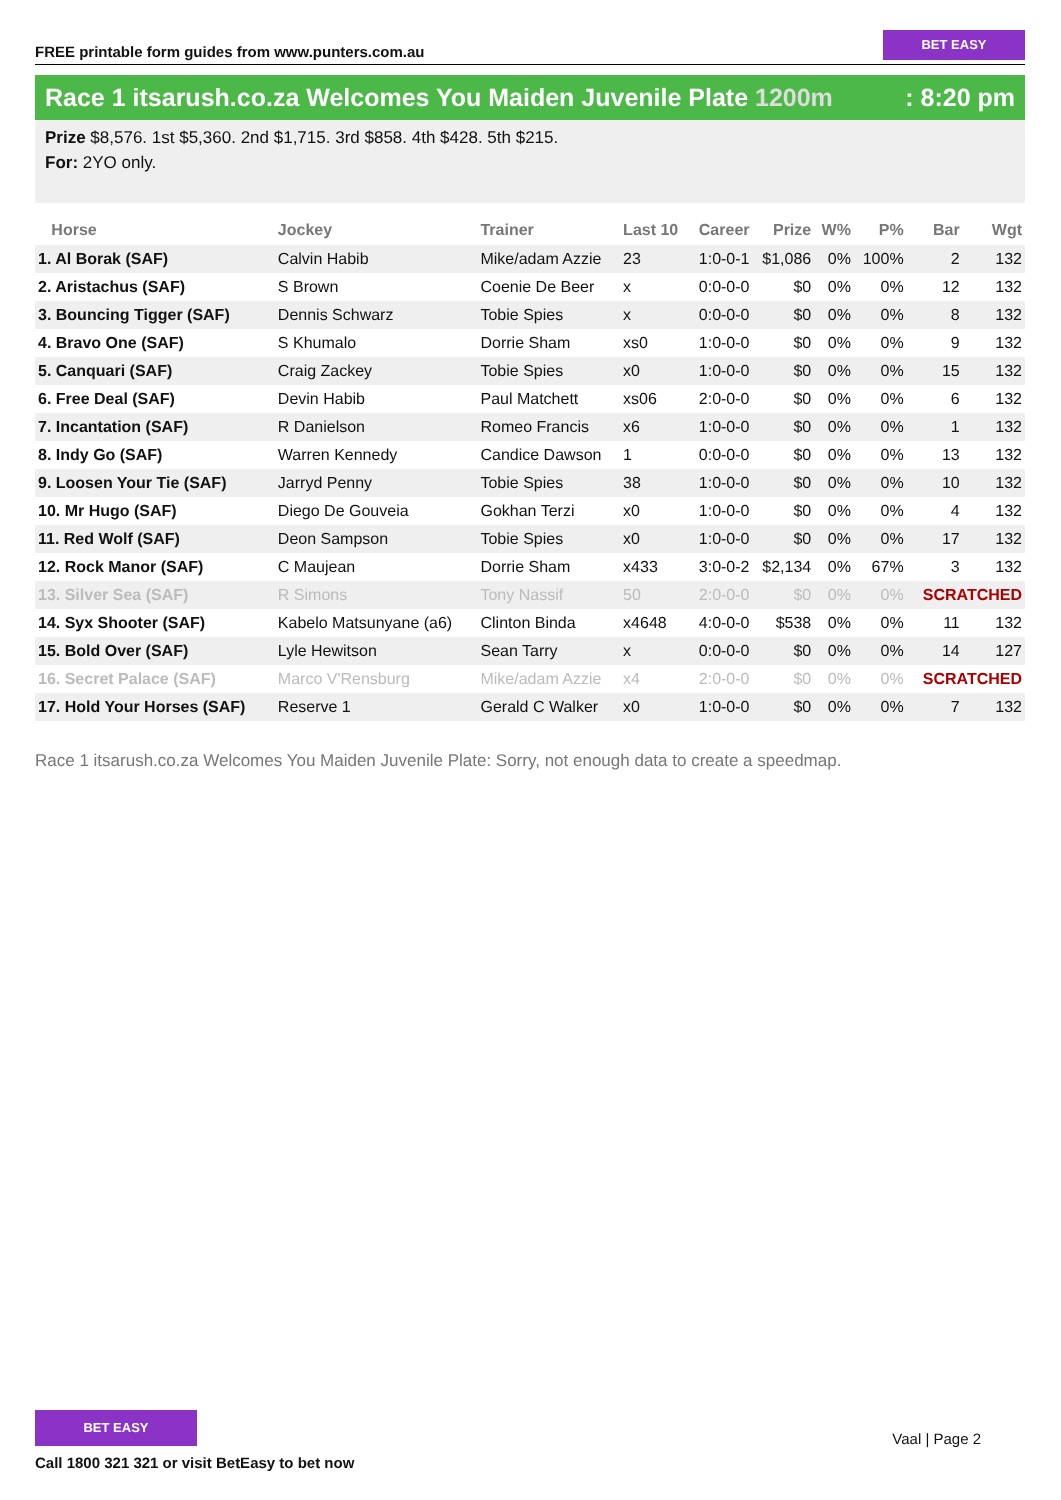FREE printable form guides from www.punters.com.au
BET EASY
Race 1 itsarush.co.za Welcomes You Maiden Juvenile Plate 1200m
: 8:20 pm
Prize $8,576. 1st $5,360. 2nd $1,715. 3rd $858. 4th $428. 5th $215.
For: 2YO only.
| Horse | Jockey | Trainer | Last 10 | Career | Prize | W% | P% | Bar | Wgt |
| --- | --- | --- | --- | --- | --- | --- | --- | --- | --- |
| 1. Al Borak (SAF) | Calvin Habib | Mike/adam Azzie | 23 | 1:0-0-1 | $1,086 | 0% | 100% | 2 | 132 |
| 2. Aristachus (SAF) | S Brown | Coenie De Beer | x | 0:0-0-0 | $0 | 0% | 0% | 12 | 132 |
| 3. Bouncing Tigger (SAF) | Dennis Schwarz | Tobie Spies | x | 0:0-0-0 | $0 | 0% | 0% | 8 | 132 |
| 4. Bravo One (SAF) | S Khumalo | Dorrie Sham | xs0 | 1:0-0-0 | $0 | 0% | 0% | 9 | 132 |
| 5. Canquari (SAF) | Craig Zackey | Tobie Spies | x0 | 1:0-0-0 | $0 | 0% | 0% | 15 | 132 |
| 6. Free Deal (SAF) | Devin Habib | Paul Matchett | xs06 | 2:0-0-0 | $0 | 0% | 0% | 6 | 132 |
| 7. Incantation (SAF) | R Danielson | Romeo Francis | x6 | 1:0-0-0 | $0 | 0% | 0% | 1 | 132 |
| 8. Indy Go (SAF) | Warren Kennedy | Candice Dawson | 1 | 0:0-0-0 | $0 | 0% | 0% | 13 | 132 |
| 9. Loosen Your Tie (SAF) | Jarryd Penny | Tobie Spies | 38 | 1:0-0-0 | $0 | 0% | 0% | 10 | 132 |
| 10. Mr Hugo (SAF) | Diego De Gouveia | Gokhan Terzi | x0 | 1:0-0-0 | $0 | 0% | 0% | 4 | 132 |
| 11. Red Wolf (SAF) | Deon Sampson | Tobie Spies | x0 | 1:0-0-0 | $0 | 0% | 0% | 17 | 132 |
| 12. Rock Manor (SAF) | C Maujean | Dorrie Sham | x433 | 3:0-0-2 | $2,134 | 0% | 67% | 3 | 132 |
| 13. Silver Sea (SAF) | R Simons | Tony Nassif | 50 | 2:0-0-0 | $0 | 0% | 0% | SCRATCHED | |
| 14. Syx Shooter (SAF) | Kabelo Matsunyane (a6) | Clinton Binda | x4648 | 4:0-0-0 | $538 | 0% | 0% | 11 | 132 |
| 15. Bold Over (SAF) | Lyle Hewitson | Sean Tarry | x | 0:0-0-0 | $0 | 0% | 0% | 14 | 127 |
| 16. Secret Palace (SAF) | Marco V'Rensburg | Mike/adam Azzie | x4 | 2:0-0-0 | $0 | 0% | 0% | SCRATCHED | |
| 17. Hold Your Horses (SAF) | Reserve 1 | Gerald C Walker | x0 | 1:0-0-0 | $0 | 0% | 0% | 7 | 132 |
Race 1 itsarush.co.za Welcomes You Maiden Juvenile Plate: Sorry, not enough data to create a speedmap.
BET EASY
Call 1800 321 321 or visit BetEasy to bet now
Vaal | Page 2